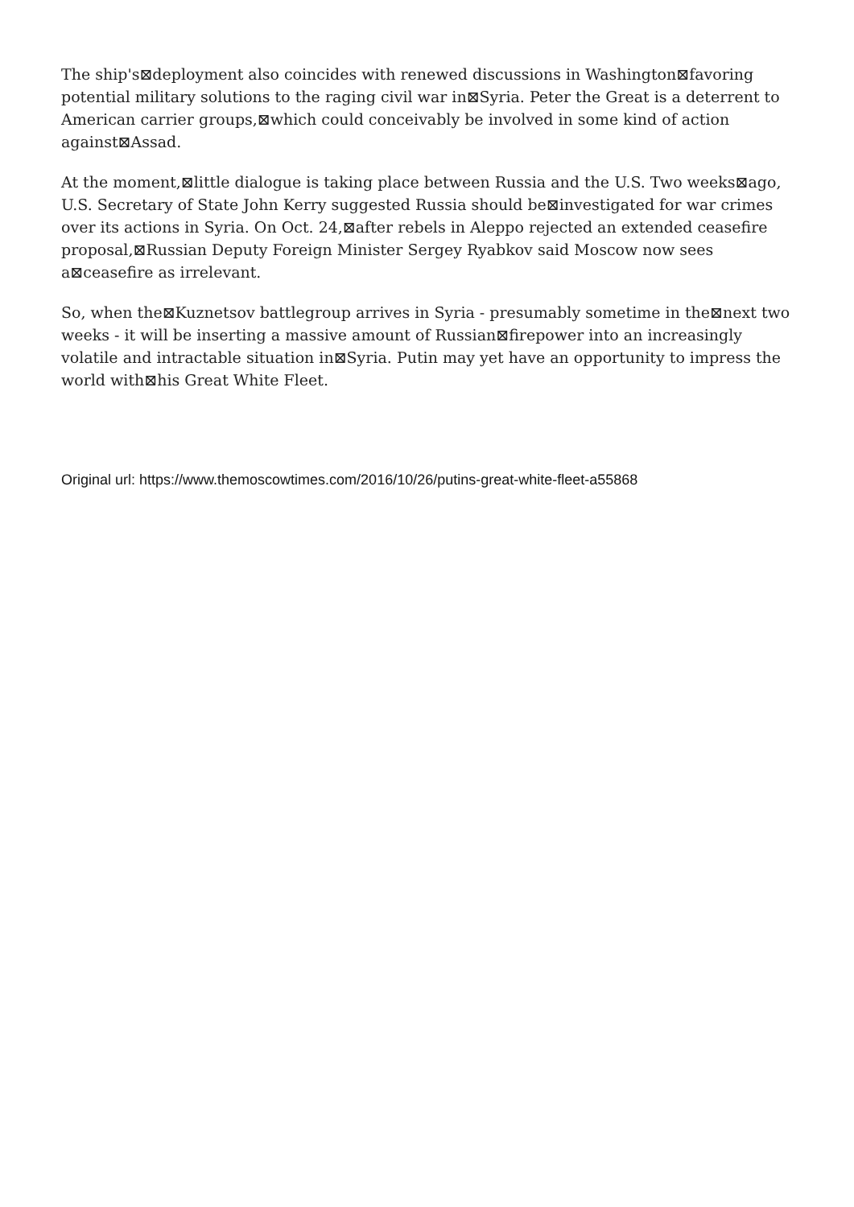The ship's⊠deployment also coincides with renewed discussions in Washington⊠favoring potential military solutions to the raging civil war in⊠Syria. Peter the Great is a deterrent to American carrier groups,⊠which could conceivably be involved in some kind of action against⊠Assad.
At the moment,⊠little dialogue is taking place between Russia and the U.S. Two weeks⊠ago, U.S. Secretary of State John Kerry suggested Russia should be⊠investigated for war crimes over its actions in Syria. On Oct. 24,⊠after rebels in Aleppo rejected an extended ceasefire proposal,⊠Russian Deputy Foreign Minister Sergey Ryabkov said Moscow now sees a⊠ceasefire as irrelevant.
So, when the⊠Kuznetsov battlegroup arrives in Syria - presumably sometime in the⊠next two weeks - it will be inserting a massive amount of Russian⊠firepower into an increasingly volatile and intractable situation in⊠Syria. Putin may yet have an opportunity to impress the world with⊠his Great White Fleet.
Original url: https://www.themoscowtimes.com/2016/10/26/putins-great-white-fleet-a55868